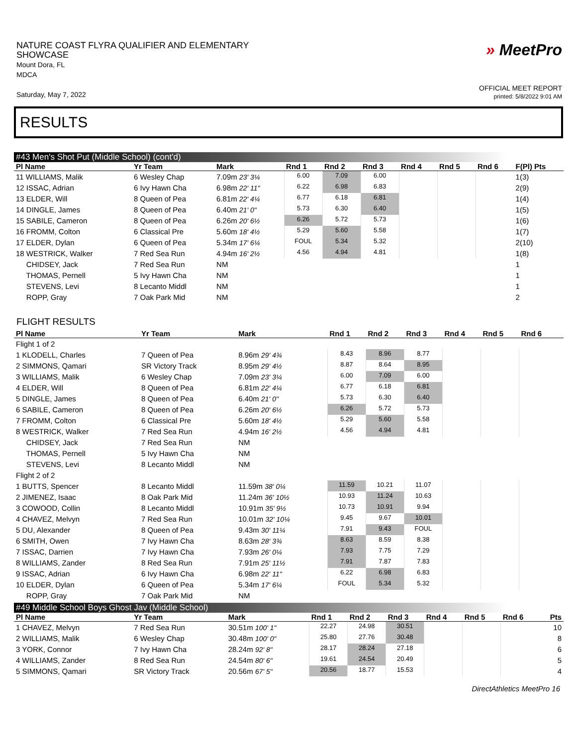NATURE COAST FLYRA QUALIFIER AND ELEMENTARY SHOWCASE
Mount Dora, FL
MDCA
Saturday, May 7, 2022
» MeetPro
OFFICIAL MEET REPORT
printed: 5/8/2022 9:01 AM
RESULTS
#43 Men's Shot Put (Middle School) (cont'd)
| Pl Name | Yr Team | Mark | Rnd 1 | Rnd 2 | Rnd 3 | Rnd 4 | Rnd 5 | Rnd 6 | F(Pl) Pts |
| --- | --- | --- | --- | --- | --- | --- | --- | --- | --- |
| 11 WILLIAMS, Malik | 6 Wesley Chap | 7.09m 23' 3¼ | 6.00 | 7.09 | 6.00 | | | | 1(3) |
| 12 ISSAC, Adrian | 6 Ivy Hawn Cha | 6.98m 22' 11" | 6.22 | 6.98 | 6.83 | | | | 2(9) |
| 13 ELDER, Will | 8 Queen of Pea | 6.81m 22' 4¼ | 6.77 | 6.18 | 6.81 | | | | 1(4) |
| 14 DINGLE, James | 8 Queen of Pea | 6.40m 21' 0" | 5.73 | 6.30 | 6.40 | | | | 1(5) |
| 15 SABILE, Cameron | 8 Queen of Pea | 6.26m 20' 6½ | 6.26 | 5.72 | 5.73 | | | | 1(6) |
| 16 FROMM, Colton | 6 Classical Pre | 5.60m 18' 4½ | 5.29 | 5.60 | 5.58 | | | | 1(7) |
| 17 ELDER, Dylan | 6 Queen of Pea | 5.34m 17' 6¼ | FOUL | 5.34 | 5.32 | | | | 2(10) |
| 18 WESTRICK, Walker | 7 Red Sea Run | 4.94m 16' 2½ | 4.56 | 4.94 | 4.81 | | | | 1(8) |
| CHIDSEY, Jack | 7 Red Sea Run | NM | | | | | | | 1 |
| THOMAS, Pernell | 5 Ivy Hawn Cha | NM | | | | | | | 1 |
| STEVENS, Levi | 8 Lecanto Middl | NM | | | | | | | 1 |
| ROPP, Gray | 7 Oak Park Mid | NM | | | | | | | 2 |
FLIGHT RESULTS
| Pl Name | Yr Team | Mark | Rnd 1 | Rnd 2 | Rnd 3 | Rnd 4 | Rnd 5 | Rnd 6 | |
| --- | --- | --- | --- | --- | --- | --- | --- | --- | --- |
| Flight 1 of 2 | | | | | | | | | |
| 1 KLODELL, Charles | 7 Queen of Pea | 8.96m 29' 4¾ | 8.43 | 8.96 | 8.77 | | | | |
| 2 SIMMONS, Qamari | SR Victory Track | 8.95m 29' 4½ | 8.87 | 8.64 | 8.95 | | | | |
| 3 WILLIAMS, Malik | 6 Wesley Chap | 7.09m 23' 3¼ | 6.00 | 7.09 | 6.00 | | | | |
| 4 ELDER, Will | 8 Queen of Pea | 6.81m 22' 4¼ | 6.77 | 6.18 | 6.81 | | | | |
| 5 DINGLE, James | 8 Queen of Pea | 6.40m 21' 0" | 5.73 | 6.30 | 6.40 | | | | |
| 6 SABILE, Cameron | 8 Queen of Pea | 6.26m 20' 6½ | 6.26 | 5.72 | 5.73 | | | | |
| 7 FROMM, Colton | 6 Classical Pre | 5.60m 18' 4½ | 5.29 | 5.60 | 5.58 | | | | |
| 8 WESTRICK, Walker | 7 Red Sea Run | 4.94m 16' 2½ | 4.56 | 4.94 | 4.81 | | | | |
| CHIDSEY, Jack | 7 Red Sea Run | NM | | | | | | | |
| THOMAS, Pernell | 5 Ivy Hawn Cha | NM | | | | | | | |
| STEVENS, Levi | 8 Lecanto Middl | NM | | | | | | | |
| Flight 2 of 2 | | | | | | | | | |
| 1 BUTTS, Spencer | 8 Lecanto Middl | 11.59m 38' 0¼ | 11.59 | 10.21 | 11.07 | | | | |
| 2 JIMENEZ, Isaac | 8 Oak Park Mid | 11.24m 36' 10½ | 10.93 | 11.24 | 10.63 | | | | |
| 3 COWOOD, Collin | 8 Lecanto Middl | 10.91m 35' 9½ | 10.73 | 10.91 | 9.94 | | | | |
| 4 CHAVEZ, Melvyn | 7 Red Sea Run | 10.01m 32' 10¼ | 9.45 | 9.67 | 10.01 | | | | |
| 5 DU, Alexander | 8 Queen of Pea | 9.43m 30' 11¼ | 7.91 | 9.43 | FOUL | | | | |
| 6 SMITH, Owen | 7 Ivy Hawn Cha | 8.63m 28' 3¾ | 8.63 | 8.59 | 8.38 | | | | |
| 7 ISSAC, Darrien | 7 Ivy Hawn Cha | 7.93m 26' 0¼ | 7.93 | 7.75 | 7.29 | | | | |
| 8 WILLIAMS, Zander | 8 Red Sea Run | 7.91m 25' 11½ | 7.91 | 7.87 | 7.83 | | | | |
| 9 ISSAC, Adrian | 6 Ivy Hawn Cha | 6.98m 22' 11" | 6.22 | 6.98 | 6.83 | | | | |
| 10 ELDER, Dylan | 6 Queen of Pea | 5.34m 17' 6¼ | FOUL | 5.34 | 5.32 | | | | |
| ROPP, Gray | 7 Oak Park Mid | NM | | | | | | | |
#49 Middle School Boys Ghost Jav (Middle School)
| Pl Name | Yr Team | Mark | Rnd 1 | Rnd 2 | Rnd 3 | Rnd 4 | Rnd 5 | Rnd 6 | Pts |
| --- | --- | --- | --- | --- | --- | --- | --- | --- | --- |
| 1 CHAVEZ, Melvyn | 7 Red Sea Run | 30.51m 100' 1" | 22.27 | 24.98 | 30.51 | | | | 10 |
| 2 WILLIAMS, Malik | 6 Wesley Chap | 30.48m 100' 0" | 25.80 | 27.76 | 30.48 | | | | 8 |
| 3 YORK, Connor | 7 Ivy Hawn Cha | 28.24m 92' 8" | 28.17 | 28.24 | 27.18 | | | | 6 |
| 4 WILLIAMS, Zander | 8 Red Sea Run | 24.54m 80' 6" | 19.61 | 24.54 | 20.49 | | | | 5 |
| 5 SIMMONS, Qamari | SR Victory Track | 20.56m 67' 5" | 20.56 | 18.77 | 15.53 | | | | 4 |
DirectAthletics MeetPro 16